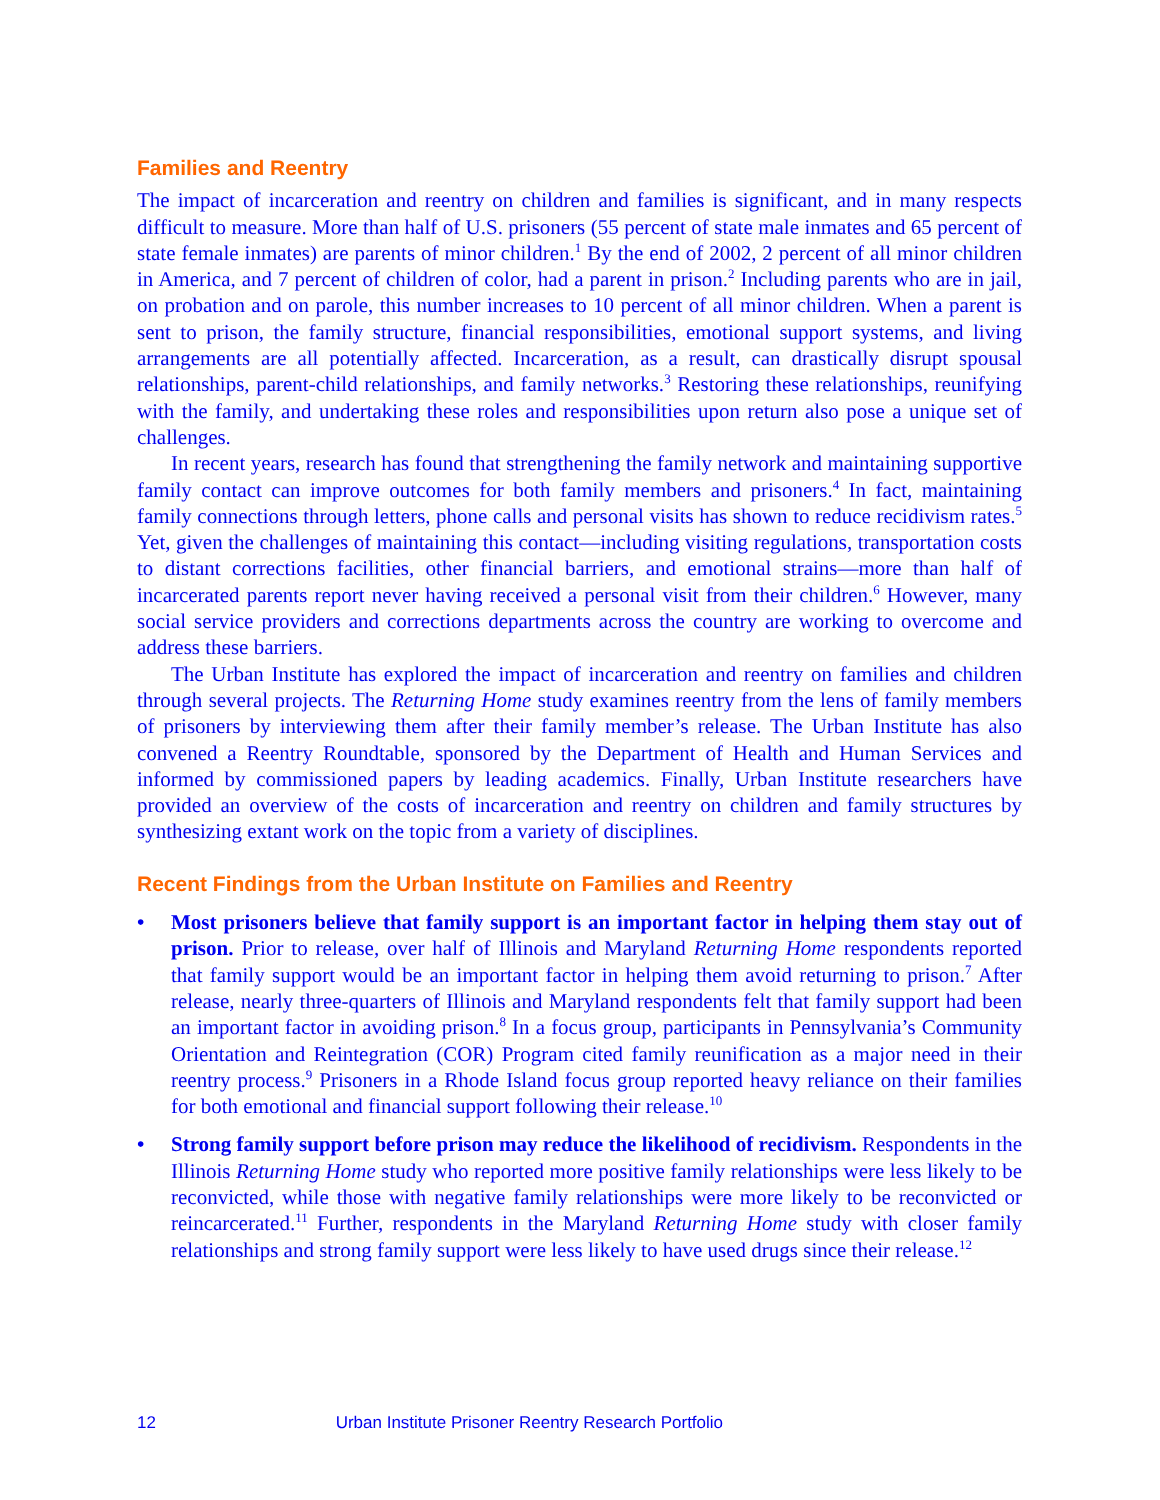Families and Reentry
The impact of incarceration and reentry on children and families is significant, and in many respects difficult to measure. More than half of U.S. prisoners (55 percent of state male inmates and 65 percent of state female inmates) are parents of minor children.<sup>1</sup> By the end of 2002, 2 percent of all minor children in America, and 7 percent of children of color, had a parent in prison.<sup>2</sup> Including parents who are in jail, on probation and on parole, this number increases to 10 percent of all minor children. When a parent is sent to prison, the family structure, financial responsibilities, emotional support systems, and living arrangements are all potentially affected. Incarceration, as a result, can drastically disrupt spousal relationships, parent-child relationships, and family networks.<sup>3</sup> Restoring these relationships, reunifying with the family, and undertaking these roles and responsibilities upon return also pose a unique set of challenges.
In recent years, research has found that strengthening the family network and maintaining supportive family contact can improve outcomes for both family members and prisoners.<sup>4</sup> In fact, maintaining family connections through letters, phone calls and personal visits has shown to reduce recidivism rates.<sup>5</sup> Yet, given the challenges of maintaining this contact—including visiting regulations, transportation costs to distant corrections facilities, other financial barriers, and emotional strains—more than half of incarcerated parents report never having received a personal visit from their children.<sup>6</sup> However, many social service providers and corrections departments across the country are working to overcome and address these barriers.
The Urban Institute has explored the impact of incarceration and reentry on families and children through several projects. The Returning Home study examines reentry from the lens of family members of prisoners by interviewing them after their family member’s release. The Urban Institute has also convened a Reentry Roundtable, sponsored by the Department of Health and Human Services and informed by commissioned papers by leading academics. Finally, Urban Institute researchers have provided an overview of the costs of incarceration and reentry on children and family structures by synthesizing extant work on the topic from a variety of disciplines.
Recent Findings from the Urban Institute on Families and Reentry
• Most prisoners believe that family support is an important factor in helping them stay out of prison. Prior to release, over half of Illinois and Maryland Returning Home respondents reported that family support would be an important factor in helping them avoid returning to prison.<sup>7</sup> After release, nearly three-quarters of Illinois and Maryland respondents felt that family support had been an important factor in avoiding prison.<sup>8</sup> In a focus group, participants in Pennsylvania’s Community Orientation and Reintegration (COR) Program cited family reunification as a major need in their reentry process.<sup>9</sup> Prisoners in a Rhode Island focus group reported heavy reliance on their families for both emotional and financial support following their release.<sup>10</sup>
• Strong family support before prison may reduce the likelihood of recidivism. Respondents in the Illinois Returning Home study who reported more positive family relationships were less likely to be reconvicted, while those with negative family relationships were more likely to be reconvicted or reincarcerated.<sup>11</sup> Further, respondents in the Maryland Returning Home study with closer family relationships and strong family support were less likely to have used drugs since their release.<sup>12</sup>
12 Urban Institute Prisoner Reentry Research Portfolio